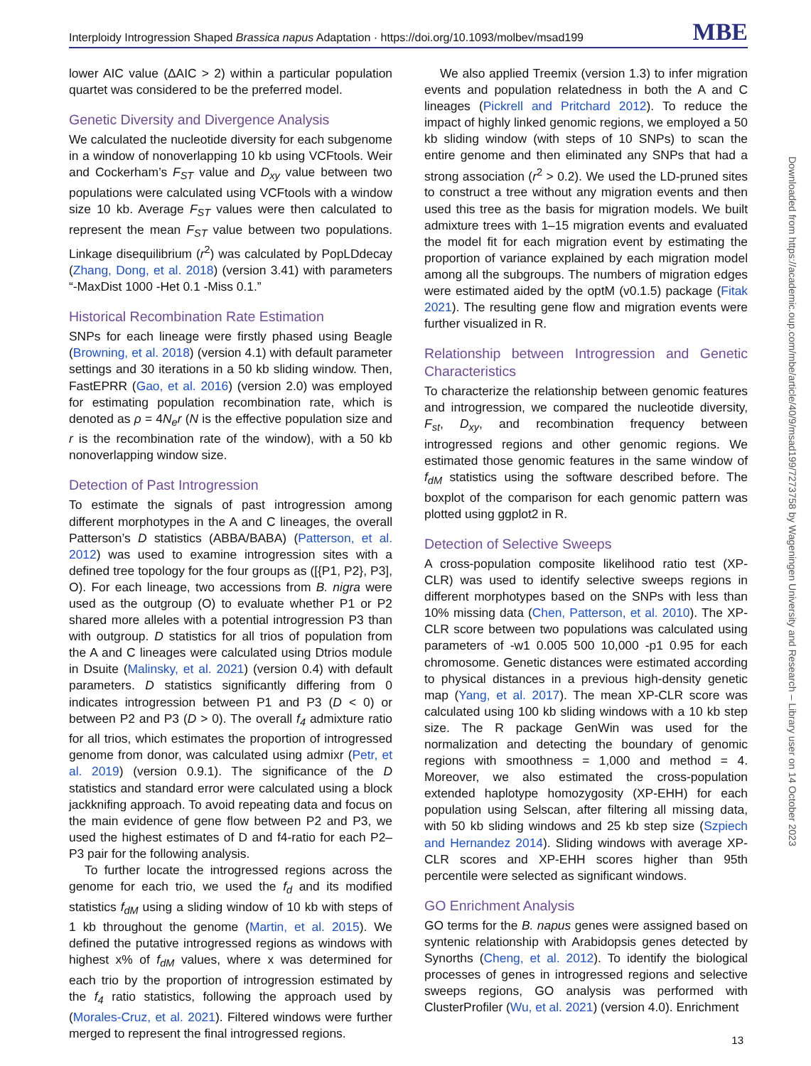Interploidy Introgression Shaped Brassica napus Adaptation · https://doi.org/10.1093/molbev/msad199 MBE
lower AIC value (ΔAIC > 2) within a particular population quartet was considered to be the preferred model.
Genetic Diversity and Divergence Analysis
We calculated the nucleotide diversity for each subgenome in a window of nonoverlapping 10 kb using VCFtools. Weir and Cockerham’s F<sub>ST</sub> value and D<sub>xy</sub> value between two populations were calculated using VCFtools with a window size 10 kb. Average F<sub>ST</sub> values were then calculated to represent the mean F<sub>ST</sub> value between two populations. Linkage disequilibrium (r<sup>2</sup>) was calculated by PopLDdecay (Zhang, Dong, et al. 2018) (version 3.41) with parameters “-MaxDist 1000 -Het 0.1 -Miss 0.1.”
Historical Recombination Rate Estimation
SNPs for each lineage were firstly phased using Beagle (Browning, et al. 2018) (version 4.1) with default parameter settings and 30 iterations in a 50 kb sliding window. Then, FastEPRR (Gao, et al. 2016) (version 2.0) was employed for estimating population recombination rate, which is denoted as ρ = 4N<sub>e</sub>r (N is the effective population size and r is the recombination rate of the window), with a 50 kb nonoverlapping window size.
Detection of Past Introgression
To estimate the signals of past introgression among different morphotypes in the A and C lineages, the overall Patterson’s D statistics (ABBA/BABA) (Patterson, et al. 2012) was used to examine introgression sites with a defined tree topology for the four groups as ([{P1, P2}, P3], O). For each lineage, two accessions from B. nigra were used as the outgroup (O) to evaluate whether P1 or P2 shared more alleles with a potential introgression P3 than with outgroup. D statistics for all trios of population from the A and C lineages were calculated using Dtrios module in Dsuite (Malinsky, et al. 2021) (version 0.4) with default parameters. D statistics significantly differing from 0 indicates introgression between P1 and P3 (D < 0) or between P2 and P3 (D > 0). The overall f<sub>4</sub> admixture ratio for all trios, which estimates the proportion of introgressed genome from donor, was calculated using admixr (Petr, et al. 2019) (version 0.9.1). The significance of the D statistics and standard error were calculated using a block jackknifing approach. To avoid repeating data and focus on the main evidence of gene flow between P2 and P3, we used the highest estimates of D and f4-ratio for each P2–P3 pair for the following analysis.
To further locate the introgressed regions across the genome for each trio, we used the f<sub>d</sub> and its modified statistics f<sub>dM</sub> using a sliding window of 10 kb with steps of 1 kb throughout the genome (Martin, et al. 2015). We defined the putative introgressed regions as windows with highest x% of f<sub>dM</sub> values, where x was determined for each trio by the proportion of introgression estimated by the f<sub>4</sub> ratio statistics, following the approach used by (Morales-Cruz, et al. 2021). Filtered windows were further merged to represent the final introgressed regions.
We also applied Treemix (version 1.3) to infer migration events and population relatedness in both the A and C lineages (Pickrell and Pritchard 2012). To reduce the impact of highly linked genomic regions, we employed a 50 kb sliding window (with steps of 10 SNPs) to scan the entire genome and then eliminated any SNPs that had a strong association (r<sup>2</sup> > 0.2). We used the LD-pruned sites to construct a tree without any migration events and then used this tree as the basis for migration models. We built admixture trees with 1–15 migration events and evaluated the model fit for each migration event by estimating the proportion of variance explained by each migration model among all the subgroups. The numbers of migration edges were estimated aided by the optM (v0.1.5) package (Fitak 2021). The resulting gene flow and migration events were further visualized in R.
Relationship between Introgression and Genetic Characteristics
To characterize the relationship between genomic features and introgression, we compared the nucleotide diversity, F<sub>st</sub>, D<sub>xy</sub>, and recombination frequency between introgressed regions and other genomic regions. We estimated those genomic features in the same window of f<sub>dM</sub> statistics using the software described before. The boxplot of the comparison for each genomic pattern was plotted using ggplot2 in R.
Detection of Selective Sweeps
A cross-population composite likelihood ratio test (XP-CLR) was used to identify selective sweeps regions in different morphotypes based on the SNPs with less than 10% missing data (Chen, Patterson, et al. 2010). The XP-CLR score between two populations was calculated using parameters of -w1 0.005 500 10,000 -p1 0.95 for each chromosome. Genetic distances were estimated according to physical distances in a previous high-density genetic map (Yang, et al. 2017). The mean XP-CLR score was calculated using 100 kb sliding windows with a 10 kb step size. The R package GenWin was used for the normalization and detecting the boundary of genomic regions with smoothness = 1,000 and method = 4. Moreover, we also estimated the cross-population extended haplotype homozygosity (XP-EHH) for each population using Selscan, after filtering all missing data, with 50 kb sliding windows and 25 kb step size (Szpiech and Hernandez 2014). Sliding windows with average XP-CLR scores and XP-EHH scores higher than 95th percentile were selected as significant windows.
GO Enrichment Analysis
GO terms for the B. napus genes were assigned based on syntenic relationship with Arabidopsis genes detected by Synorths (Cheng, et al. 2012). To identify the biological processes of genes in introgressed regions and selective sweeps regions, GO analysis was performed with ClusterProfiler (Wu, et al. 2021) (version 4.0). Enrichment
Downloaded from https://academic.oup.com/mbe/article/40/9/msad199/7273758 by Wageningen University and Research – Library user on 14 October 2023
13